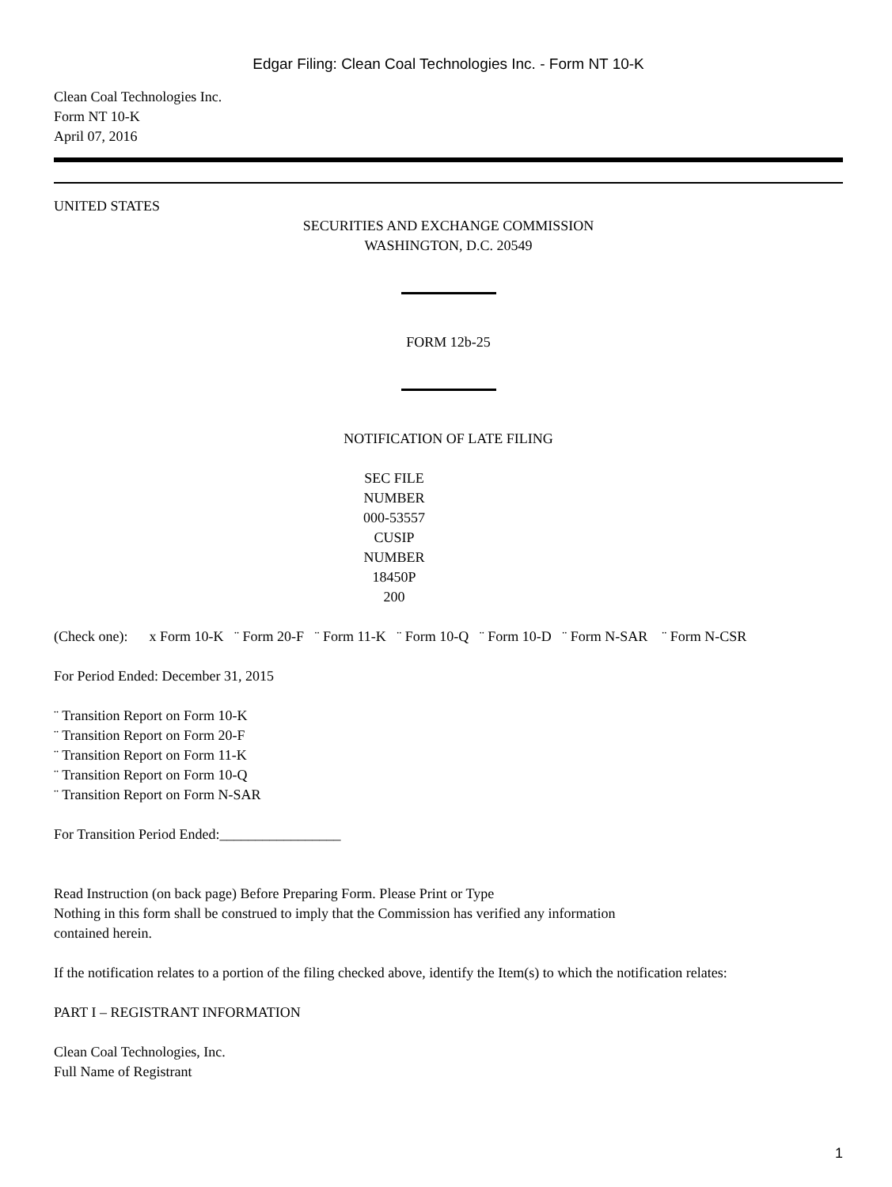Edgar Filing: Clean Coal Technologies Inc. - Form NT 10-K
Clean Coal Technologies Inc.
Form NT 10-K
April 07, 2016
UNITED STATES
SECURITIES AND EXCHANGE COMMISSION
WASHINGTON, D.C. 20549
FORM 12b-25
NOTIFICATION OF LATE FILING
SEC FILE
NUMBER
000-53557
CUSIP
NUMBER
18450P
200
(Check one): x Form 10-K ¨ Form 20-F ¨ Form 11-K ¨ Form 10-Q ¨ Form 10-D ¨ Form N-SAR ¨ Form N-CSR
For Period Ended: December 31, 2015
¨ Transition Report on Form 10-K
¨ Transition Report on Form 20-F
¨ Transition Report on Form 11-K
¨ Transition Report on Form 10-Q
¨ Transition Report on Form N-SAR
For Transition Period Ended:_________________
Read Instruction (on back page) Before Preparing Form. Please Print or Type
Nothing in this form shall be construed to imply that the Commission has verified any information
contained herein.
If the notification relates to a portion of the filing checked above, identify the Item(s) to which the notification relates:
PART I – REGISTRANT INFORMATION
Clean Coal Technologies, Inc.
Full Name of Registrant
1